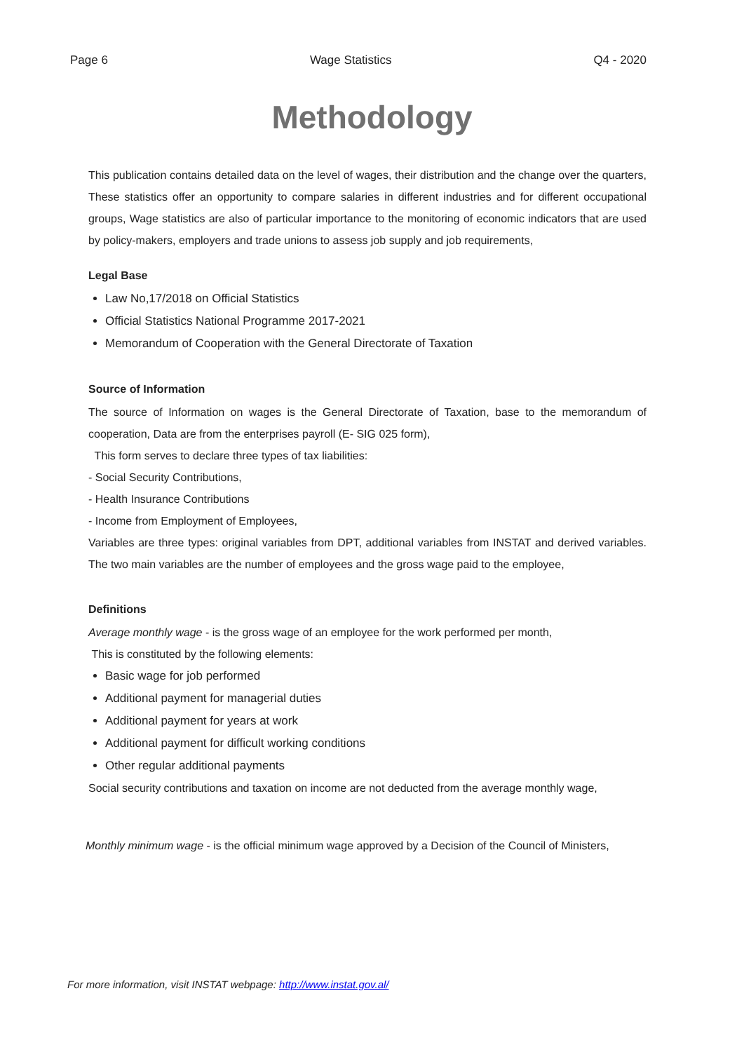Page 6 Wage Statistics Q4 - 2020
Methodology
This publication contains detailed data on the level of wages, their distribution and the change over the quarters, These statistics offer an opportunity to compare salaries in different industries and for different occupational groups, Wage statistics are also of particular importance to the monitoring of economic indicators that are used by policy-makers, employers and trade unions to assess job supply and job requirements,
Legal Base
Law No,17/2018 on Official Statistics
Official Statistics National Programme 2017-2021
Memorandum of Cooperation with the General Directorate of Taxation
Source of Information
The source of Information on wages is the General Directorate of Taxation, base to the memorandum of cooperation, Data are from the enterprises payroll (E- SIG 025 form),
This form serves to declare three types of tax liabilities:
- Social Security Contributions,
- Health Insurance Contributions
- Income from Employment of Employees,
Variables are three types: original variables from DPT, additional variables from INSTAT and derived variables. The two main variables are the number of employees and the gross wage paid to the employee,
Definitions
Average monthly wage - is the gross wage of an employee for the work performed per month,
This is constituted by the following elements:
Basic wage for job performed
Additional payment for managerial duties
Additional payment for years at work
Additional payment for difficult working conditions
Other regular additional payments
Social security contributions and taxation on income are not deducted from the average monthly wage,
Monthly minimum wage - is the official minimum wage approved by a Decision of the Council of Ministers,
For more information, visit INSTAT webpage: http://www.instat.gov.al/